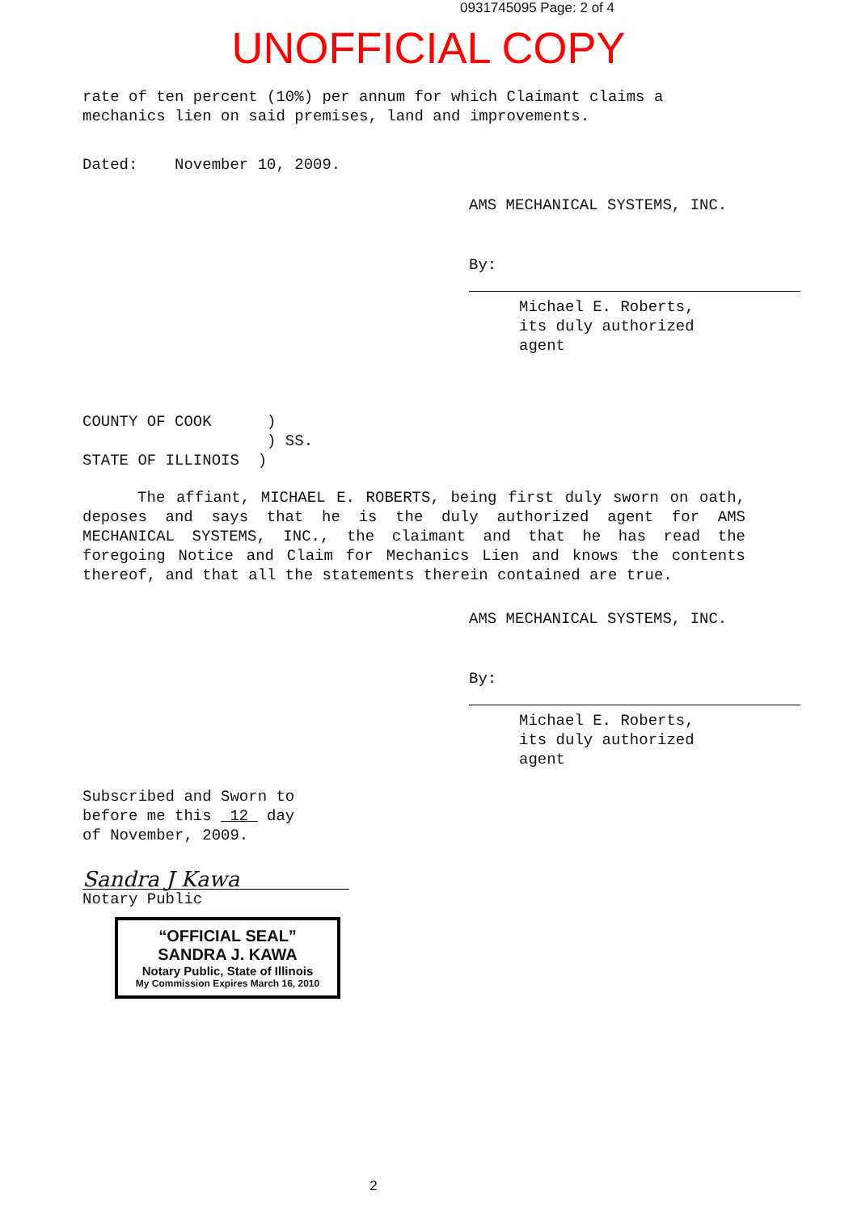0931745095 Page: 2 of 4
UNOFFICIAL COPY
rate of ten percent (10%) per annum for which Claimant claims a mechanics lien on said premises, land and improvements.
Dated: November 10, 2009.
AMS MECHANICAL SYSTEMS, INC.
By:
Michael E. Roberts,
its duly authorized agent
COUNTY OF COOK )
) SS.
STATE OF ILLINOIS )
The affiant, MICHAEL E. ROBERTS, being first duly sworn on oath, deposes and says that he is the duly authorized agent for AMS MECHANICAL SYSTEMS, INC., the claimant and that he has read the foregoing Notice and Claim for Mechanics Lien and knows the contents thereof, and that all the statements therein contained are true.
AMS MECHANICAL SYSTEMS, INC.
By:
Michael E. Roberts,
its duly authorized agent
Subscribed and Sworn to
before me this 12 day
of November, 2009.
Sandra J Kawa
Notary Public
“OFFICIAL SEAL”
SANDRA J. KAWA
Notary Public, State of Illinois
My Commission Expires March 16, 2010
2